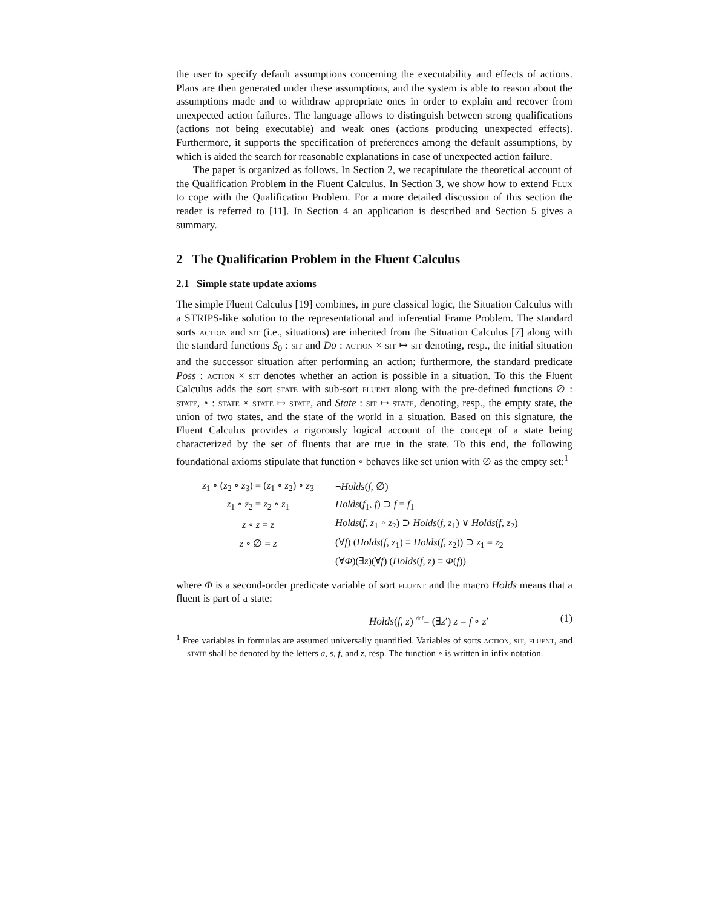the user to specify default assumptions concerning the executability and effects of actions. Plans are then generated under these assumptions, and the system is able to reason about the assumptions made and to withdraw appropriate ones in order to explain and recover from unexpected action failures. The language allows to distinguish between strong qualifications (actions not being executable) and weak ones (actions producing unexpected effects). Furthermore, it supports the specification of preferences among the default assumptions, by which is aided the search for reasonable explanations in case of unexpected action failure.
The paper is organized as follows. In Section 2, we recapitulate the theoretical account of the Qualification Problem in the Fluent Calculus. In Section 3, we show how to extend Flux to cope with the Qualification Problem. For a more detailed discussion of this section the reader is referred to [11]. In Section 4 an application is described and Section 5 gives a summary.
2 The Qualification Problem in the Fluent Calculus
2.1 Simple state update axioms
The simple Fluent Calculus [19] combines, in pure classical logic, the Situation Calculus with a STRIPS-like solution to the representational and inferential Frame Problem. The standard sorts action and sit (i.e., situations) are inherited from the Situation Calculus [7] along with the standard functions S<sub>0</sub> : sit and Do : action × sit ↦ sit denoting, resp., the initial situation and the successor situation after performing an action; furthermore, the standard predicate Poss : action × sit denotes whether an action is possible in a situation. To this the Fluent Calculus adds the sort state with sub-sort fluent along with the pre-defined functions ∅ : state, ∘ : state × state ↦ state, and State : sit ↦ state, denoting, resp., the empty state, the union of two states, and the state of the world in a situation. Based on this signature, the Fluent Calculus provides a rigorously logical account of the concept of a state being characterized by the set of fluents that are true in the state. To this end, the following foundational axioms stipulate that function ∘ behaves like set union with ∅ as the empty set:<sup>1</sup>
| z<sub>1</sub> ∘ ( z<sub>2</sub> ∘ z<sub>3</sub>) = ( z<sub>1</sub> ∘ z<sub>2</sub>) ∘ z<sub>3</sub> | ¬ Holds ( f , ∅) |
| z<sub>1</sub> ∘ z<sub>2</sub> = z<sub>2</sub> ∘ z<sub>1</sub> | Holds ( f<sub>1</sub>, f ) ⊃ f = f<sub>1</sub> |
| z ∘ z = z | Holds ( f , z<sub>1</sub> ∘ z<sub>2</sub>) ⊃ Holds ( f , z<sub>1</sub>) ∨ Holds ( f , z<sub>2</sub>) |
| z ∘ ∅ = z | (∀ f ) ( Holds ( f , z<sub>1</sub>) ≡ Holds ( f , z<sub>2</sub>)) ⊃ z<sub>1</sub> = z<sub>2</sub> |
| | (∀ Φ )(∃ z )(∀ f ) ( Holds ( f , z ) ≡ Φ ( f )) |
where Φ is a second-order predicate variable of sort fluent and the macro Holds means that a fluent is part of a state:
Holds(f, z) <sup>def</sup>= (∃z′) z = f ∘ z′ (1)
<sup>1</sup> Free variables in formulas are assumed universally quantified. Variables of sorts action, sit, fluent, and state shall be denoted by the letters a, s, f, and z, resp. The function ∘ is written in infix notation.